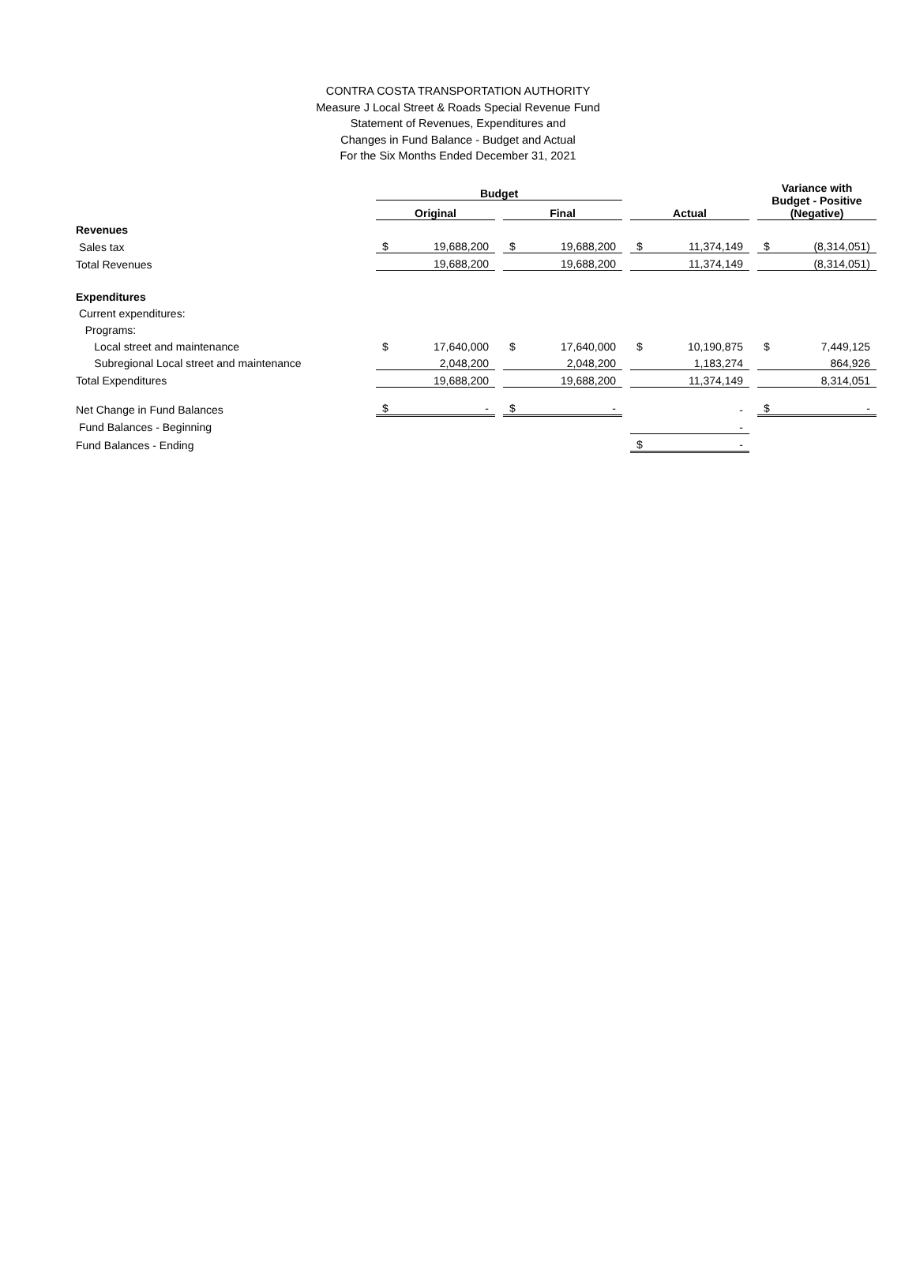CONTRA COSTA TRANSPORTATION AUTHORITY
Measure J Local Street & Roads Special Revenue Fund
Statement of Revenues, Expenditures and
Changes in Fund Balance - Budget and Actual
For the Six Months Ended December 31, 2021
| | Budget | | | | | | | | | Variance with Budget - Positive (Negative) | |
| | Original | | | Final | | | Actual | | | | |
| Revenues | | | | | | | | | | | |
| Sales tax | $ | 19,688,200 | | $ | 19,688,200 | | $ | 11,374,149 | | $ | (8,314,051) |
| Total Revenues | | 19,688,200 | | | 19,688,200 | | | 11,374,149 | | | (8,314,051) |
| Expenditures | | | | | | | | | | | |
| Current expenditures: | | | | | | | | | | | |
| Programs: | | | | | | | | | | | |
| Local street and maintenance | $ | 17,640,000 | | $ | 17,640,000 | | $ | 10,190,875 | | $ | 7,449,125 |
| Subregional Local street and maintenance | | 2,048,200 | | | 2,048,200 | | | 1,183,274 | | | 864,926 |
| Total Expenditures | | 19,688,200 | | | 19,688,200 | | | 11,374,149 | | | 8,314,051 |
| Net Change in Fund Balances | $ | - | | $ | - | | | - | | $ | - |
| Fund Balances - Beginning | | | | | | | | - | | | |
| Fund Balances - Ending | | | | | | | $ | - | | | |